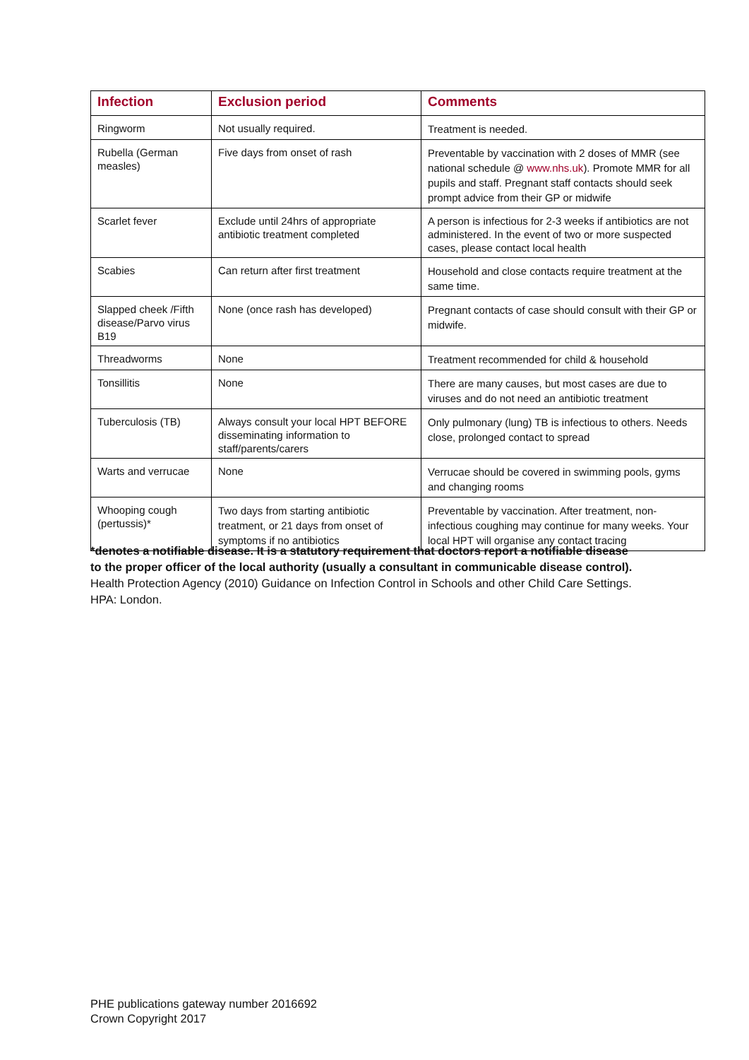| Infection | Exclusion period | Comments |
| --- | --- | --- |
| Ringworm | Not usually required. | Treatment is needed. |
| Rubella (German measles) | Five days from onset of rash | Preventable by vaccination with 2 doses of MMR (see national schedule @ www.nhs.uk ). Promote MMR for all pupils and staff. Pregnant staff contacts should seek prompt advice from their GP or midwife |
| Scarlet fever | Exclude until 24hrs of appropriate antibiotic treatment completed | A person is infectious for 2-3 weeks if antibiotics are not administered. In the event of two or more suspected cases, please contact local health |
| Scabies | Can return after first treatment | Household and close contacts require treatment at the same time. |
| Slapped cheek /Fifth disease/Parvo virus B19 | None (once rash has developed) | Pregnant contacts of case should consult with their GP or midwife. |
| Threadworms | None | Treatment recommended for child & household |
| Tonsillitis | None | There are many causes, but most cases are due to viruses and do not need an antibiotic treatment |
| Tuberculosis (TB) | Always consult your local HPT BEFORE disseminating information to staff/parents/carers | Only pulmonary (lung) TB is infectious to others. Needs close, prolonged contact to spread |
| Warts and verrucae | None | Verrucae should be covered in swimming pools, gyms and changing rooms |
| Whooping cough (pertussis)* | Two days from starting antibiotic treatment, or 21 days from onset of symptoms if no antibiotics | Preventable by vaccination. After treatment, non-infectious coughing may continue for many weeks. Your local HPT will organise any contact tracing |
*denotes a notifiable disease. It is a statutory requirement that doctors report a notifiable disease to the proper officer of the local authority (usually a consultant in communicable disease control).
Health Protection Agency (2010) Guidance on Infection Control in Schools and other Child Care Settings. HPA: London.
PHE publications gateway number 2016692
Crown Copyright 2017